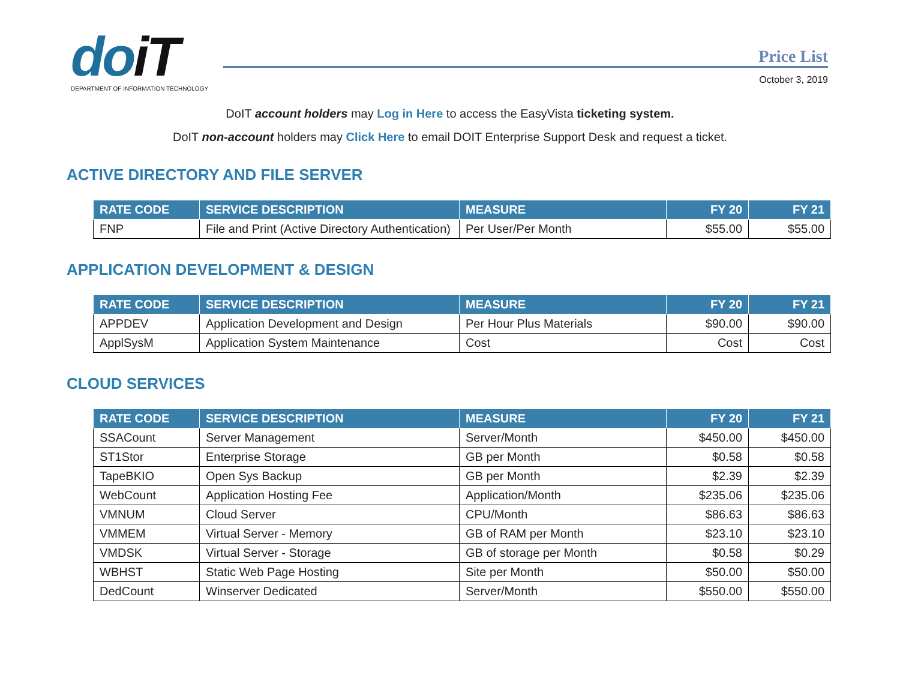doiT
DEPARTMENT OF INFORMATION TECHNOLOGY
Price List
October 3, 2019
DoIT account holders may Log in Here to access the EasyVista ticketing system.
DoIT non-account holders may Click Here to email DOIT Enterprise Support Desk and request a ticket.
ACTIVE DIRECTORY AND FILE SERVER
| RATE CODE | SERVICE DESCRIPTION | MEASURE | FY 20 | FY 21 |
| --- | --- | --- | --- | --- |
| FNP | File and Print (Active Directory Authentication) | Per User/Per Month | $55.00 | $55.00 |
APPLICATION DEVELOPMENT & DESIGN
| RATE CODE | SERVICE DESCRIPTION | MEASURE | FY 20 | FY 21 |
| --- | --- | --- | --- | --- |
| APPDEV | Application Development and Design | Per Hour Plus Materials | $90.00 | $90.00 |
| ApplSysM | Application System Maintenance | Cost | Cost | Cost |
CLOUD SERVICES
| RATE CODE | SERVICE DESCRIPTION | MEASURE | FY 20 | FY 21 |
| --- | --- | --- | --- | --- |
| SSACount | Server Management | Server/Month | $450.00 | $450.00 |
| ST1Stor | Enterprise Storage | GB per Month | $0.58 | $0.58 |
| TapeBKIO | Open Sys Backup | GB per Month | $2.39 | $2.39 |
| WebCount | Application Hosting Fee | Application/Month | $235.06 | $235.06 |
| VMNUM | Cloud Server | CPU/Month | $86.63 | $86.63 |
| VMMEM | Virtual Server - Memory | GB of RAM per Month | $23.10 | $23.10 |
| VMDSK | Virtual Server - Storage | GB of storage per Month | $0.58 | $0.29 |
| WBHST | Static Web Page Hosting | Site per Month | $50.00 | $50.00 |
| DedCount | Winserver Dedicated | Server/Month | $550.00 | $550.00 |